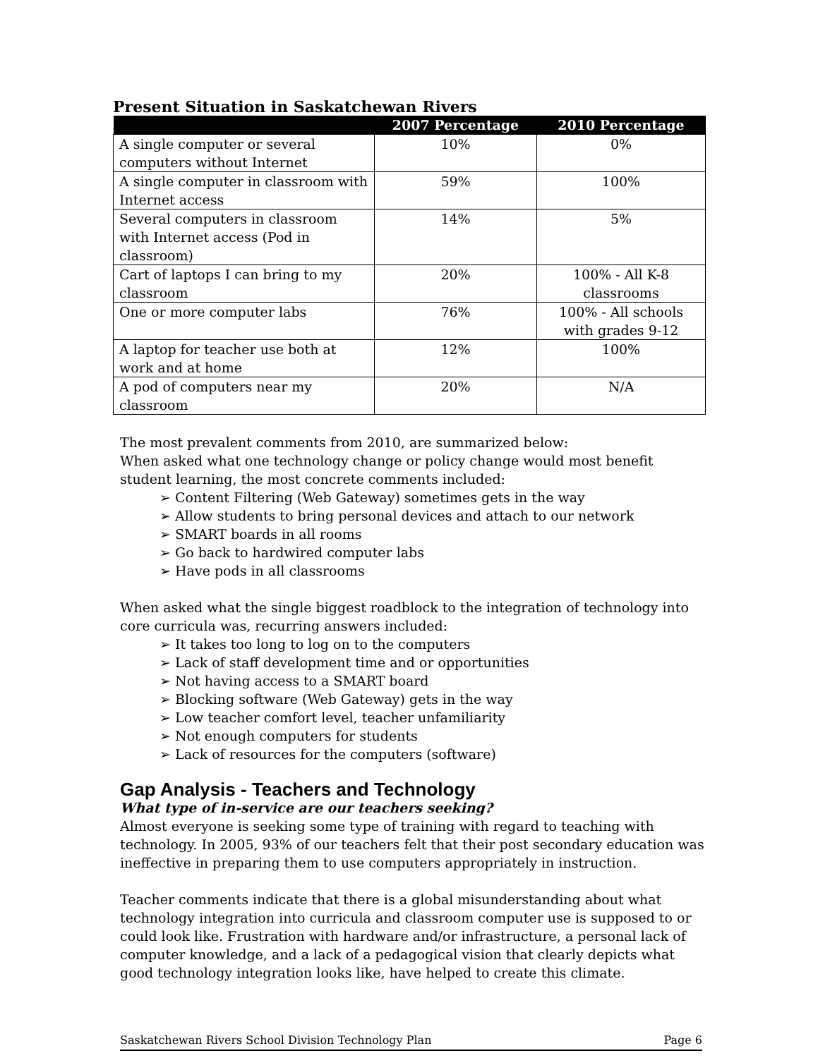Present Situation in Saskatchewan Rivers
| | 2007 Percentage | 2010 Percentage |
| --- | --- | --- |
| A single computer or several computers without Internet | 10% | 0% |
| A single computer in classroom with Internet access | 59% | 100% |
| Several computers in classroom with Internet access (Pod in classroom) | 14% | 5% |
| Cart of laptops I can bring to my classroom | 20% | 100% - All K-8 classrooms |
| One or more computer labs | 76% | 100% - All schools with grades 9-12 |
| A laptop for teacher use both at work and at home | 12% | 100% |
| A pod of computers near my classroom | 20% | N/A |
The most prevalent comments from 2010, are summarized below:
When asked what one technology change or policy change would most benefit student learning, the most concrete comments included:
➢ Content Filtering (Web Gateway) sometimes gets in the way
➢ Allow students to bring personal devices and attach to our network
➢ SMART boards in all rooms
➢ Go back to hardwired computer labs
➢ Have pods in all classrooms
When asked what the single biggest roadblock to the integration of technology into core curricula was, recurring answers included:
➢ It takes too long to log on to the computers
➢ Lack of staff development time and or opportunities
➢ Not having access to a SMART board
➢ Blocking software (Web Gateway) gets in the way
➢ Low teacher comfort level, teacher unfamiliarity
➢ Not enough computers for students
➢ Lack of resources for the computers (software)
Gap Analysis - Teachers and Technology
What type of in-service are our teachers seeking?
Almost everyone is seeking some type of training with regard to teaching with technology. In 2005, 93% of our teachers felt that their post secondary education was ineffective in preparing them to use computers appropriately in instruction.
Teacher comments indicate that there is a global misunderstanding about what technology integration into curricula and classroom computer use is supposed to or could look like. Frustration with hardware and/or infrastructure, a personal lack of computer knowledge, and a lack of a pedagogical vision that clearly depicts what good technology integration looks like, have helped to create this climate.
Saskatchewan Rivers School Division Technology Plan Page 6